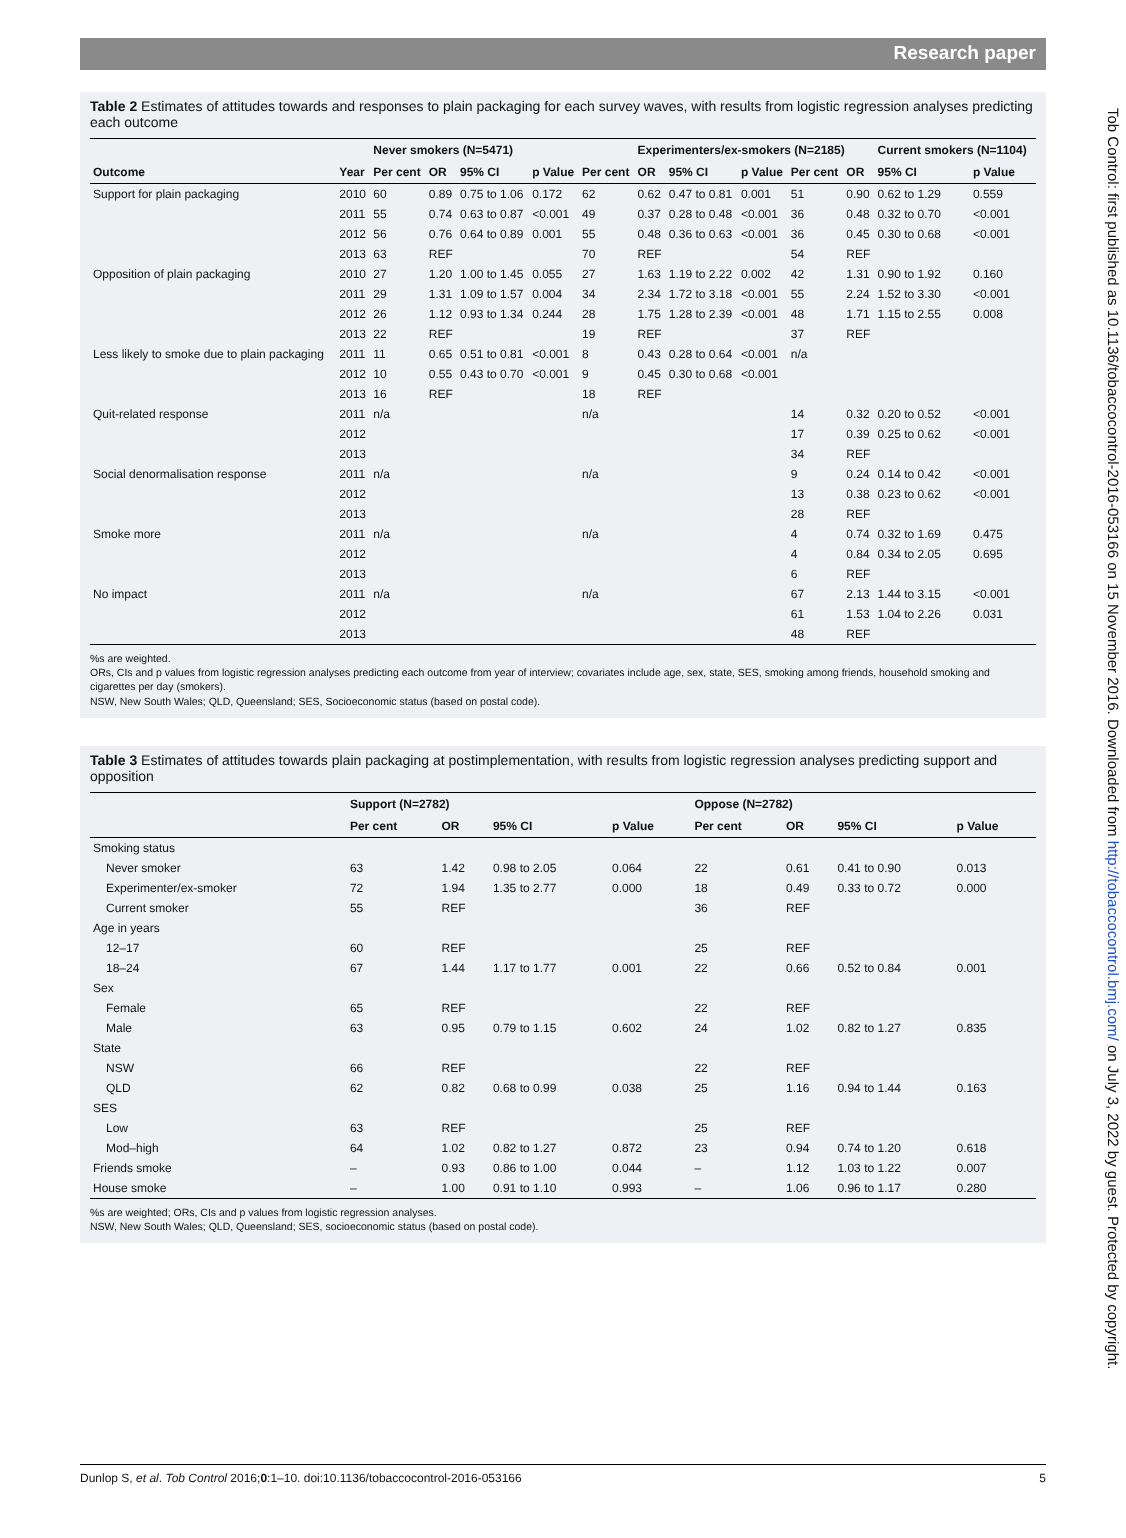Research paper
Table 2 Estimates of attitudes towards and responses to plain packaging for each survey waves, with results from logistic regression analyses predicting each outcome
| | | Never smokers (N=5471) | | | | | Experimenters/ex-smokers (N=2185) | | | | | Current smokers (N=1104) | |
| --- | --- | --- | --- | --- | --- | --- | --- | --- | --- | --- | --- | --- | --- |
| Outcome | Year | Per cent | OR | 95% CI | p Value | Per cent | OR | 95% CI | p Value | Per cent | OR | 95% CI | p Value |
| Support for plain packaging | 2010 | 60 | 0.89 | 0.75 to 1.06 | 0.172 | 62 | 0.62 | 0.47 to 0.81 | 0.001 | 51 | 0.90 | 0.62 to 1.29 | 0.559 |
| | 2011 | 55 | 0.74 | 0.63 to 0.87 | <0.001 | 49 | 0.37 | 0.28 to 0.48 | <0.001 | 36 | 0.48 | 0.32 to 0.70 | <0.001 |
| | 2012 | 56 | 0.76 | 0.64 to 0.89 | 0.001 | 55 | 0.48 | 0.36 to 0.63 | <0.001 | 36 | 0.45 | 0.30 to 0.68 | <0.001 |
| | 2013 | 63 | REF | | | 70 | REF | | | 54 | REF | | |
| Opposition of plain packaging | 2010 | 27 | 1.20 | 1.00 to 1.45 | 0.055 | 27 | 1.63 | 1.19 to 2.22 | 0.002 | 42 | 1.31 | 0.90 to 1.92 | 0.160 |
| | 2011 | 29 | 1.31 | 1.09 to 1.57 | 0.004 | 34 | 2.34 | 1.72 to 3.18 | <0.001 | 55 | 2.24 | 1.52 to 3.30 | <0.001 |
| | 2012 | 26 | 1.12 | 0.93 to 1.34 | 0.244 | 28 | 1.75 | 1.28 to 2.39 | <0.001 | 48 | 1.71 | 1.15 to 2.55 | 0.008 |
| | 2013 | 22 | REF | | | 19 | REF | | | 37 | REF | | |
| Less likely to smoke due to plain packaging | 2011 | 11 | 0.65 | 0.51 to 0.81 | <0.001 | 8 | 0.43 | 0.28 to 0.64 | <0.001 | n/a | | | |
| | 2012 | 10 | 0.55 | 0.43 to 0.70 | <0.001 | 9 | 0.45 | 0.30 to 0.68 | <0.001 | | | | |
| | 2013 | 16 | REF | | | 18 | REF | | | | | | |
| Quit-related response | 2011 | n/a | | | | n/a | | | | 14 | 0.32 | 0.20 to 0.52 | <0.001 |
| | 2012 | | | | | | | | | 17 | 0.39 | 0.25 to 0.62 | <0.001 |
| | 2013 | | | | | | | | | 34 | REF | | |
| Social denormalisation response | 2011 | n/a | | | | n/a | | | | 9 | 0.24 | 0.14 to 0.42 | <0.001 |
| | 2012 | | | | | | | | | 13 | 0.38 | 0.23 to 0.62 | <0.001 |
| | 2013 | | | | | | | | | 28 | REF | | |
| Smoke more | 2011 | n/a | | | | n/a | | | | 4 | 0.74 | 0.32 to 1.69 | 0.475 |
| | 2012 | | | | | | | | | 4 | 0.84 | 0.34 to 2.05 | 0.695 |
| | 2013 | | | | | | | | | 6 | REF | | |
| No impact | 2011 | n/a | | | | n/a | | | | 67 | 2.13 | 1.44 to 3.15 | <0.001 |
| | 2012 | | | | | | | | | 61 | 1.53 | 1.04 to 2.26 | 0.031 |
| | 2013 | | | | | | | | | 48 | REF | | |
%s are weighted.
ORs, CIs and p values from logistic regression analyses predicting each outcome from year of interview; covariates include age, sex, state, SES, smoking among friends, household smoking and cigarettes per day (smokers).
NSW, New South Wales; QLD, Queensland; SES, Socioeconomic status (based on postal code).
Table 3 Estimates of attitudes towards plain packaging at postimplementation, with results from logistic regression analyses predicting support and opposition
| | Support (N=2782) | | | | Oppose (N=2782) | | | |
| --- | --- | --- | --- | --- | --- | --- | --- | --- |
| | Per cent | OR | 95% CI | p Value | Per cent | OR | 95% CI | p Value |
| Smoking status | | | | | | | | |
| Never smoker | 63 | 1.42 | 0.98 to 2.05 | 0.064 | 22 | 0.61 | 0.41 to 0.90 | 0.013 |
| Experimenter/ex-smoker | 72 | 1.94 | 1.35 to 2.77 | 0.000 | 18 | 0.49 | 0.33 to 0.72 | 0.000 |
| Current smoker | 55 | REF | | | 36 | REF | | |
| Age in years | | | | | | | | |
| 12–17 | 60 | REF | | | 25 | REF | | |
| 18–24 | 67 | 1.44 | 1.17 to 1.77 | 0.001 | 22 | 0.66 | 0.52 to 0.84 | 0.001 |
| Sex | | | | | | | | |
| Female | 65 | REF | | | 22 | REF | | |
| Male | 63 | 0.95 | 0.79 to 1.15 | 0.602 | 24 | 1.02 | 0.82 to 1.27 | 0.835 |
| State | | | | | | | | |
| NSW | 66 | REF | | | 22 | REF | | |
| QLD | 62 | 0.82 | 0.68 to 0.99 | 0.038 | 25 | 1.16 | 0.94 to 1.44 | 0.163 |
| SES | | | | | | | | |
| Low | 63 | REF | | | 25 | REF | | |
| Mod–high | 64 | 1.02 | 0.82 to 1.27 | 0.872 | 23 | 0.94 | 0.74 to 1.20 | 0.618 |
| Friends smoke | – | 0.93 | 0.86 to 1.00 | 0.044 | – | 1.12 | 1.03 to 1.22 | 0.007 |
| House smoke | – | 1.00 | 0.91 to 1.10 | 0.993 | – | 1.06 | 0.96 to 1.17 | 0.280 |
%s are weighted; ORs, CIs and p values from logistic regression analyses.
NSW, New South Wales; QLD, Queensland; SES, socioeconomic status (based on postal code).
Dunlop S, et al. Tob Control 2016;0:1–10. doi:10.1136/tobaccocontrol-2016-053166 5
Tob Control: first published as 10.1136/tobaccocontrol-2016-053166 on 15 November 2016. Downloaded from http://tobaccocontrol.bmj.com/ on July 3, 2022 by guest. Protected by copyright.